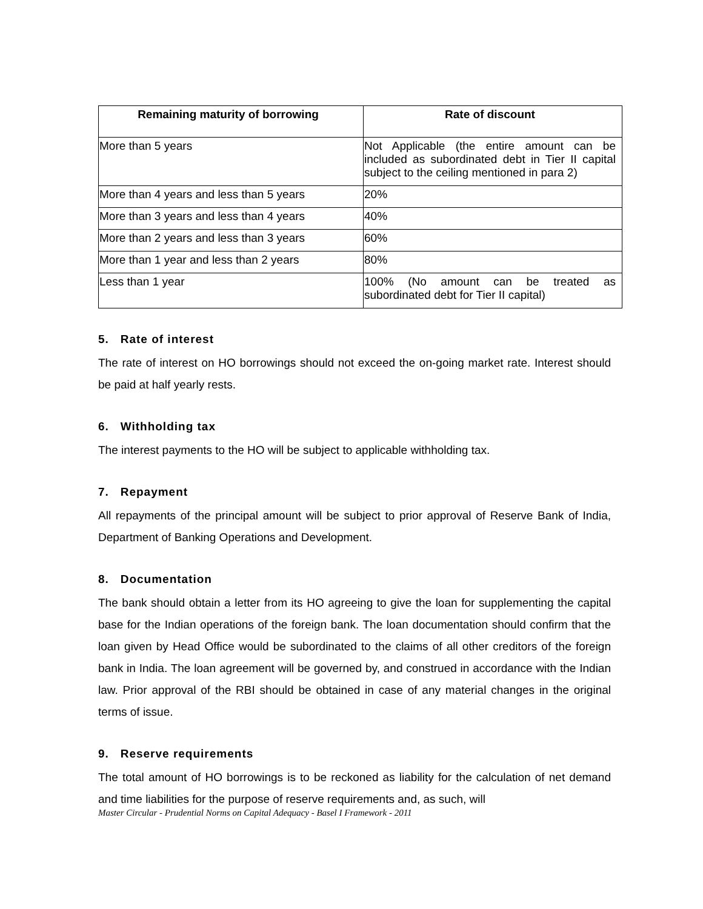| Remaining maturity of borrowing | Rate of discount |
| --- | --- |
| More than 5 years | Not Applicable (the entire amount can be included as subordinated debt in Tier II capital subject to the ceiling mentioned in para 2) |
| More than 4 years and less than 5 years | 20% |
| More than 3 years and less than 4 years | 40% |
| More than 2 years and less than 3 years | 60% |
| More than 1 year and less than 2 years | 80% |
| Less than 1 year | 100% (No amount can be treated as subordinated debt for Tier II capital) |
5. Rate of interest
The rate of interest on HO borrowings should not exceed the on-going market rate. Interest should be paid at half yearly rests.
6. Withholding tax
The interest payments to the HO will be subject to applicable withholding tax.
7. Repayment
All repayments of the principal amount will be subject to prior approval of Reserve Bank of India, Department of Banking Operations and Development.
8. Documentation
The bank should obtain a letter from its HO agreeing to give the loan for supplementing the capital base for the Indian operations of the foreign bank. The loan documentation should confirm that the loan given by Head Office would be subordinated to the claims of all other creditors of the foreign bank in India. The loan agreement will be governed by, and construed in accordance with the Indian law. Prior approval of the RBI should be obtained in case of any material changes in the original terms of issue.
9. Reserve requirements
The total amount of HO borrowings is to be reckoned as liability for the calculation of net demand and time liabilities for the purpose of reserve requirements and, as such, will
Master Circular - Prudential Norms on Capital Adequacy - Basel I Framework - 2011